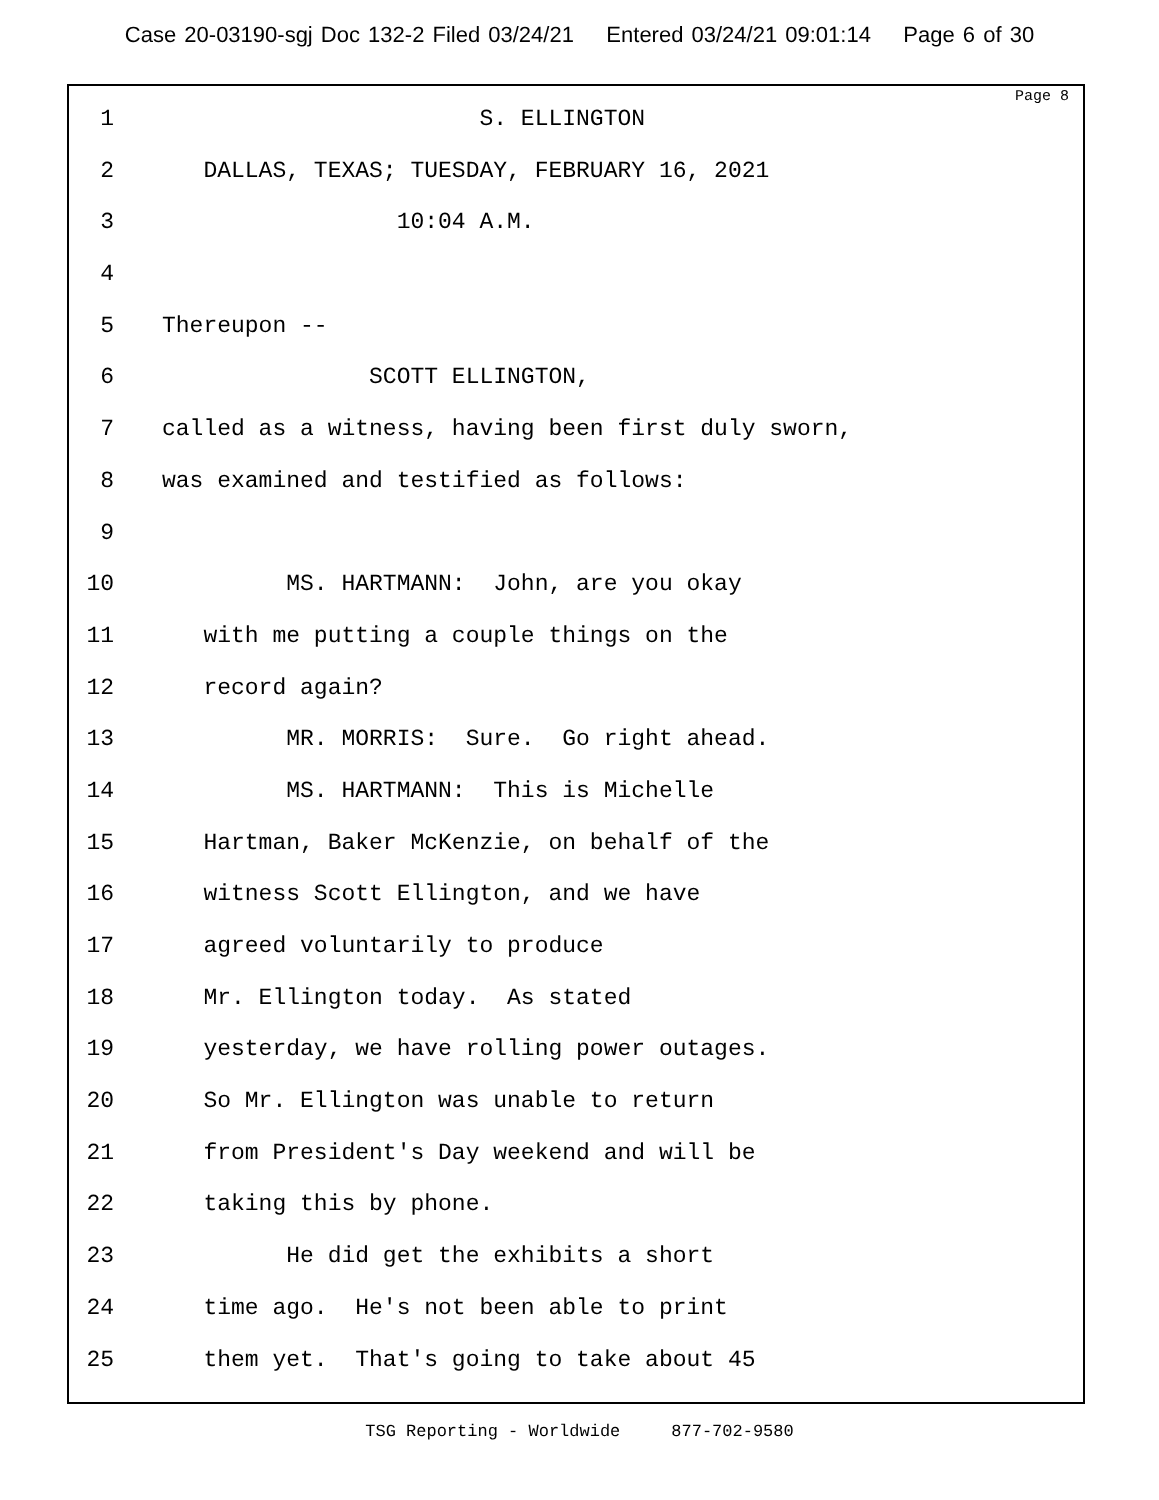Case 20-03190-sgj Doc 132-2 Filed 03/24/21 Entered 03/24/21 09:01:14 Page 6 of 30
Page 8
1 S. ELLINGTON
2 DALLAS, TEXAS; TUESDAY, FEBRUARY 16, 2021
3 10:04 A.M.
4
5 Thereupon --
6 SCOTT ELLINGTON,
7 called as a witness, having been first duly sworn,
8 was examined and testified as follows:
9
10 MS. HARTMANN: John, are you okay
11 with me putting a couple things on the
12 record again?
13 MR. MORRIS: Sure. Go right ahead.
14 MS. HARTMANN: This is Michelle
15 Hartman, Baker McKenzie, on behalf of the
16 witness Scott Ellington, and we have
17 agreed voluntarily to produce
18 Mr. Ellington today. As stated
19 yesterday, we have rolling power outages.
20 So Mr. Ellington was unable to return
21 from President's Day weekend and will be
22 taking this by phone.
23 He did get the exhibits a short
24 time ago. He's not been able to print
25 them yet. That's going to take about 45
TSG Reporting - Worldwide 877-702-9580